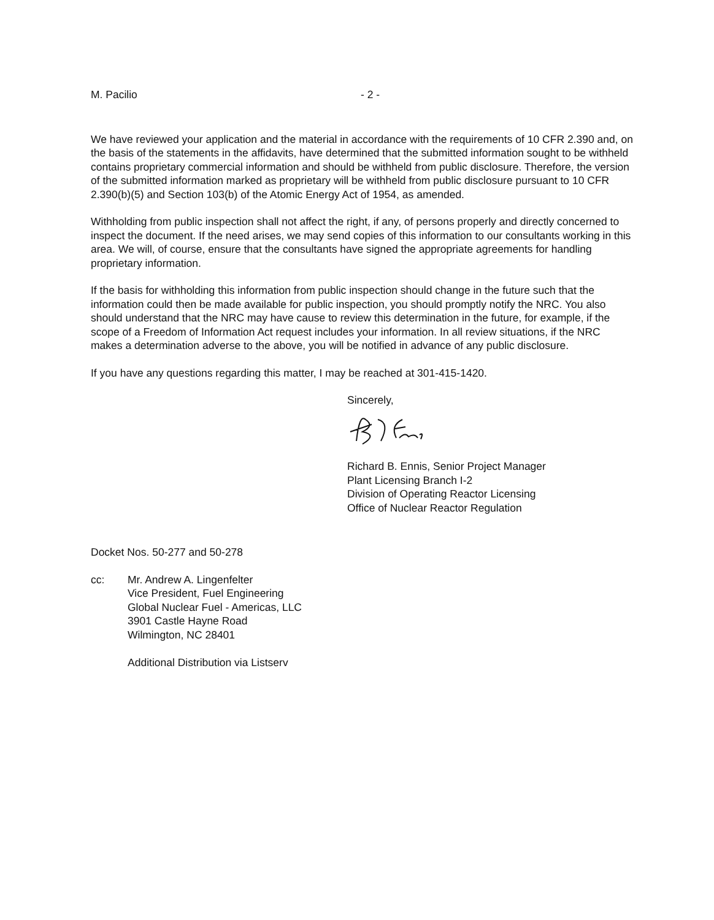M. Pacilio - 2 -
We have reviewed your application and the material in accordance with the requirements of 10 CFR 2.390 and, on the basis of the statements in the affidavits, have determined that the submitted information sought to be withheld contains proprietary commercial information and should be withheld from public disclosure. Therefore, the version of the submitted information marked as proprietary will be withheld from public disclosure pursuant to 10 CFR 2.390(b)(5) and Section 103(b) of the Atomic Energy Act of 1954, as amended.
Withholding from public inspection shall not affect the right, if any, of persons properly and directly concerned to inspect the document. If the need arises, we may send copies of this information to our consultants working in this area. We will, of course, ensure that the consultants have signed the appropriate agreements for handling proprietary information.
If the basis for withholding this information from public inspection should change in the future such that the information could then be made available for public inspection, you should promptly notify the NRC. You also should understand that the NRC may have cause to review this determination in the future, for example, if the scope of a Freedom of Information Act request includes your information. In all review situations, if the NRC makes a determination adverse to the above, you will be notified in advance of any public disclosure.
If you have any questions regarding this matter, I may be reached at 301-415-1420.
Sincerely,
Richard B. Ennis, Senior Project Manager
Plant Licensing Branch I-2
Division of Operating Reactor Licensing
Office of Nuclear Reactor Regulation
Docket Nos. 50-277 and 50-278
cc: Mr. Andrew A. Lingenfelter
Vice President, Fuel Engineering
Global Nuclear Fuel - Americas, LLC
3901 Castle Hayne Road
Wilmington, NC 28401
Additional Distribution via Listserv